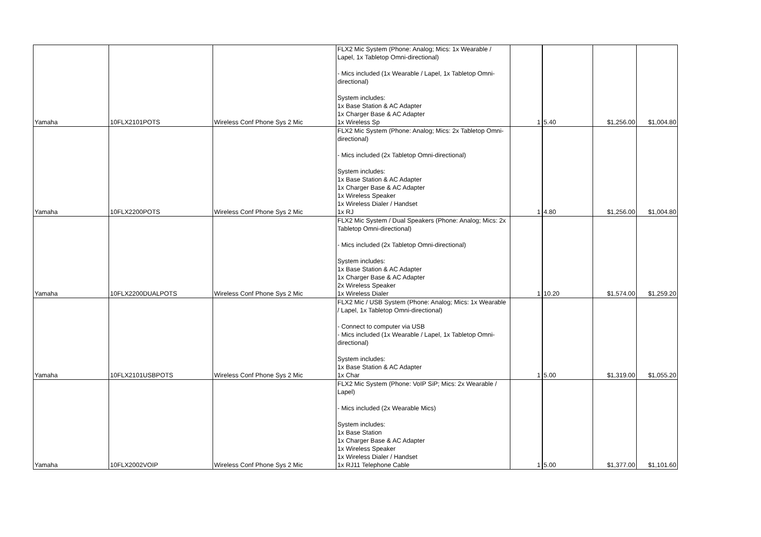| Yamaha | 10FLX2101POTS | Wireless Conf Phone Sys 2 Mic | FLX2 Mic System (Phone: Analog; Mics: 1x Wearable / Lapel, 1x Tabletop Omni-directional) - Mics included (1x Wearable / Lapel, 1x Tabletop Omni-directional) System includes: 1x Base Station & AC Adapter 1x Charger Base & AC Adapter 1x Wireless Sp | 1 | 5.40 | $1,256.00 | $1,004.80 |
| Yamaha | 10FLX2200POTS | Wireless Conf Phone Sys 2 Mic | FLX2 Mic System (Phone: Analog; Mics: 2x Tabletop Omni-directional) - Mics included (2x Tabletop Omni-directional) System includes: 1x Base Station & AC Adapter 1x Charger Base & AC Adapter 1x Wireless Speaker 1x Wireless Dialer / Handset 1x RJ | 1 | 4.80 | $1,256.00 | $1,004.80 |
| Yamaha | 10FLX2200DUALPOTS | Wireless Conf Phone Sys 2 Mic | FLX2 Mic System / Dual Speakers (Phone: Analog; Mics: 2x Tabletop Omni-directional) - Mics included (2x Tabletop Omni-directional) System includes: 1x Base Station & AC Adapter 1x Charger Base & AC Adapter 2x Wireless Speaker 1x Wireless Dialer | 1 | 10.20 | $1,574.00 | $1,259.20 |
| Yamaha | 10FLX2101USBPOTS | Wireless Conf Phone Sys 2 Mic | FLX2 Mic / USB System (Phone: Analog; Mics: 1x Wearable / Lapel, 1x Tabletop Omni-directional) - Connect to computer via USB - Mics included (1x Wearable / Lapel, 1x Tabletop Omni-directional) System includes: 1x Base Station & AC Adapter 1x Char | 1 | 5.00 | $1,319.00 | $1,055.20 |
| Yamaha | 10FLX2002VOIP | Wireless Conf Phone Sys 2 Mic | FLX2 Mic System (Phone: VoIP SiP; Mics: 2x Wearable / Lapel) - Mics included (2x Wearable Mics) System includes: 1x Base Station 1x Charger Base & AC Adapter 1x Wireless Speaker 1x Wireless Dialer / Handset 1x RJ11 Telephone Cable | 1 | 5.00 | $1,377.00 | $1,101.60 |